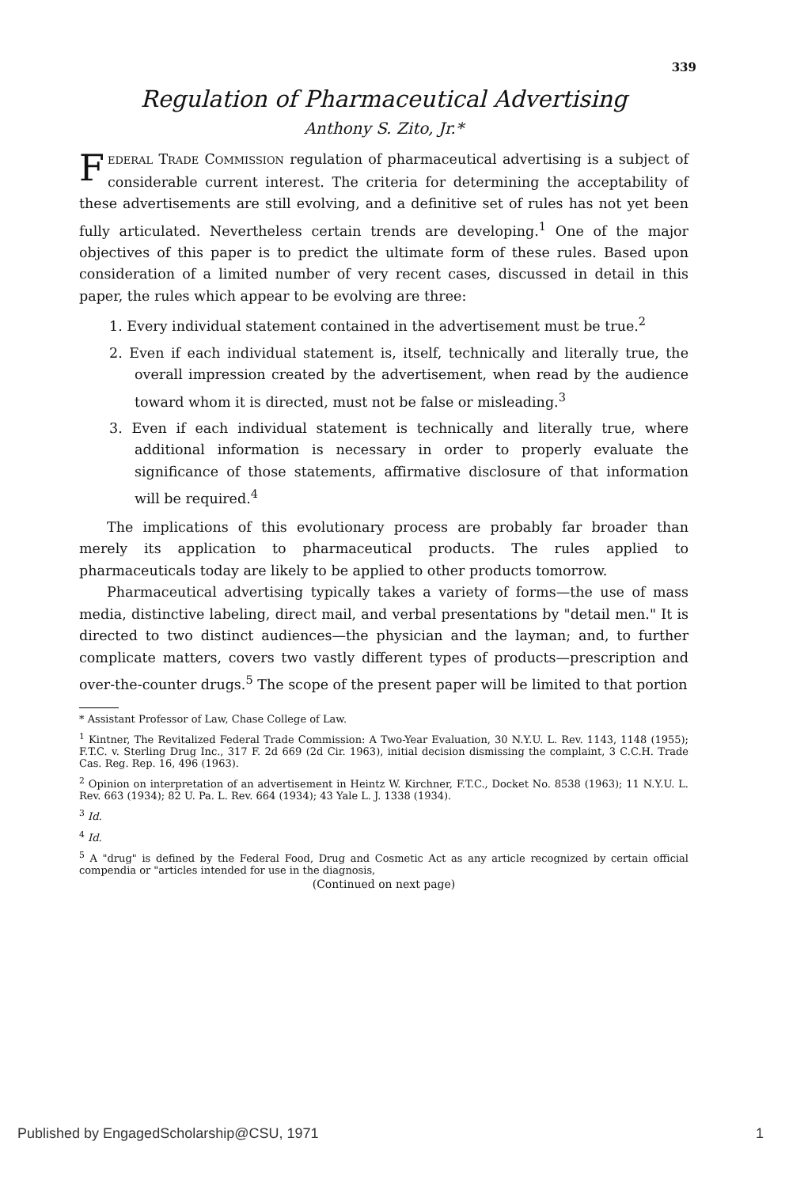339
Regulation of Pharmaceutical Advertising
Anthony S. Zito, Jr.*
FEDERAL TRADE COMMISSION regulation of pharmaceutical advertising is a subject of considerable current interest. The criteria for determining the acceptability of these advertisements are still evolving, and a definitive set of rules has not yet been fully articulated. Nevertheless certain trends are developing.<sup>1</sup> One of the major objectives of this paper is to predict the ultimate form of these rules. Based upon consideration of a limited number of very recent cases, discussed in detail in this paper, the rules which appear to be evolving are three:
1. Every individual statement contained in the advertisement must be true.<sup>2</sup>
2. Even if each individual statement is, itself, technically and literally true, the overall impression created by the advertisement, when read by the audience toward whom it is directed, must not be false or misleading.<sup>3</sup>
3. Even if each individual statement is technically and literally true, where additional information is necessary in order to properly evaluate the significance of those statements, affirmative disclosure of that information will be required.<sup>4</sup>
The implications of this evolutionary process are probably far broader than merely its application to pharmaceutical products. The rules applied to pharmaceuticals today are likely to be applied to other products tomorrow.
Pharmaceutical advertising typically takes a variety of forms—the use of mass media, distinctive labeling, direct mail, and verbal presentations by "detail men." It is directed to two distinct audiences—the physician and the layman; and, to further complicate matters, covers two vastly different types of products—prescription and over-the-counter drugs.<sup>5</sup> The scope of the present paper will be limited to that portion
* Assistant Professor of Law, Chase College of Law.
<sup>1</sup> Kintner, The Revitalized Federal Trade Commission: A Two-Year Evaluation, 30 N.Y.U. L. Rev. 1143, 1148 (1955); F.T.C. v. Sterling Drug Inc., 317 F. 2d 669 (2d Cir. 1963), initial decision dismissing the complaint, 3 C.C.H. Trade Cas. Reg. Rep. 16, 496 (1963).
<sup>2</sup> Opinion on interpretation of an advertisement in Heintz W. Kirchner, F.T.C., Docket No. 8538 (1963); 11 N.Y.U. L. Rev. 663 (1934); 82 U. Pa. L. Rev. 664 (1934); 43 Yale L. J. 1338 (1934).
<sup>3</sup> Id.
<sup>4</sup> Id.
<sup>5</sup> A "drug" is defined by the Federal Food, Drug and Cosmetic Act as any article recognized by certain official compendia or "articles intended for use in the diagnosis,
(Continued on next page)
Published by EngagedScholarship@CSU, 1971
1